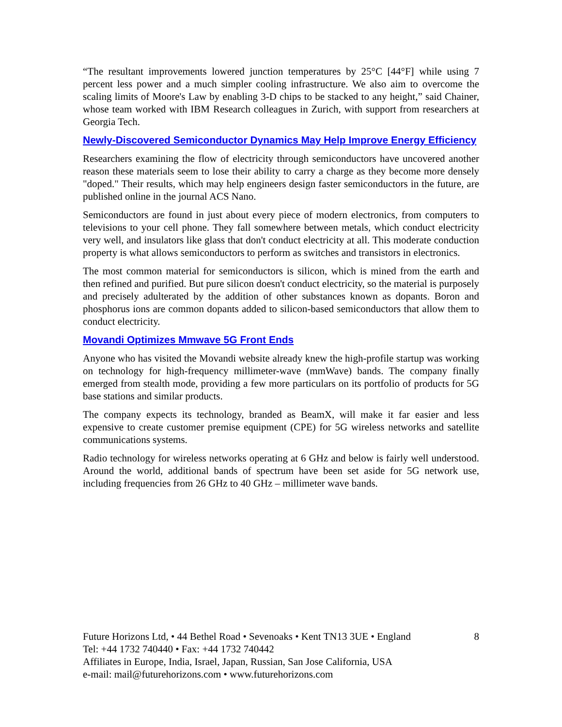“The resultant improvements lowered junction temperatures by 25°C [44°F] while using 7 percent less power and a much simpler cooling infrastructure. We also aim to overcome the scaling limits of Moore's Law by enabling 3-D chips to be stacked to any height,” said Chainer, whose team worked with IBM Research colleagues in Zurich, with support from researchers at Georgia Tech.
Newly-Discovered Semiconductor Dynamics May Help Improve Energy Efficiency
Researchers examining the flow of electricity through semiconductors have uncovered another reason these materials seem to lose their ability to carry a charge as they become more densely "doped." Their results, which may help engineers design faster semiconductors in the future, are published online in the journal ACS Nano.
Semiconductors are found in just about every piece of modern electronics, from computers to televisions to your cell phone. They fall somewhere between metals, which conduct electricity very well, and insulators like glass that don't conduct electricity at all. This moderate conduction property is what allows semiconductors to perform as switches and transistors in electronics.
The most common material for semiconductors is silicon, which is mined from the earth and then refined and purified. But pure silicon doesn't conduct electricity, so the material is purposely and precisely adulterated by the addition of other substances known as dopants. Boron and phosphorus ions are common dopants added to silicon-based semiconductors that allow them to conduct electricity.
Movandi Optimizes Mmwave 5G Front Ends
Anyone who has visited the Movandi website already knew the high-profile startup was working on technology for high-frequency millimeter-wave (mmWave) bands. The company finally emerged from stealth mode, providing a few more particulars on its portfolio of products for 5G base stations and similar products.
The company expects its technology, branded as BeamX, will make it far easier and less expensive to create customer premise equipment (CPE) for 5G wireless networks and satellite communications systems.
Radio technology for wireless networks operating at 6 GHz and below is fairly well understood. Around the world, additional bands of spectrum have been set aside for 5G network use, including frequencies from 26 GHz to 40 GHz – millimeter wave bands.
Future Horizons Ltd, • 44 Bethel Road • Sevenoaks • Kent TN13 3UE • England 8
Tel: +44 1732 740440 • Fax: +44 1732 740442
Affiliates in Europe, India, Israel, Japan, Russian, San Jose California, USA
e-mail: mail@futurehorizons.com • www.futurehorizons.com